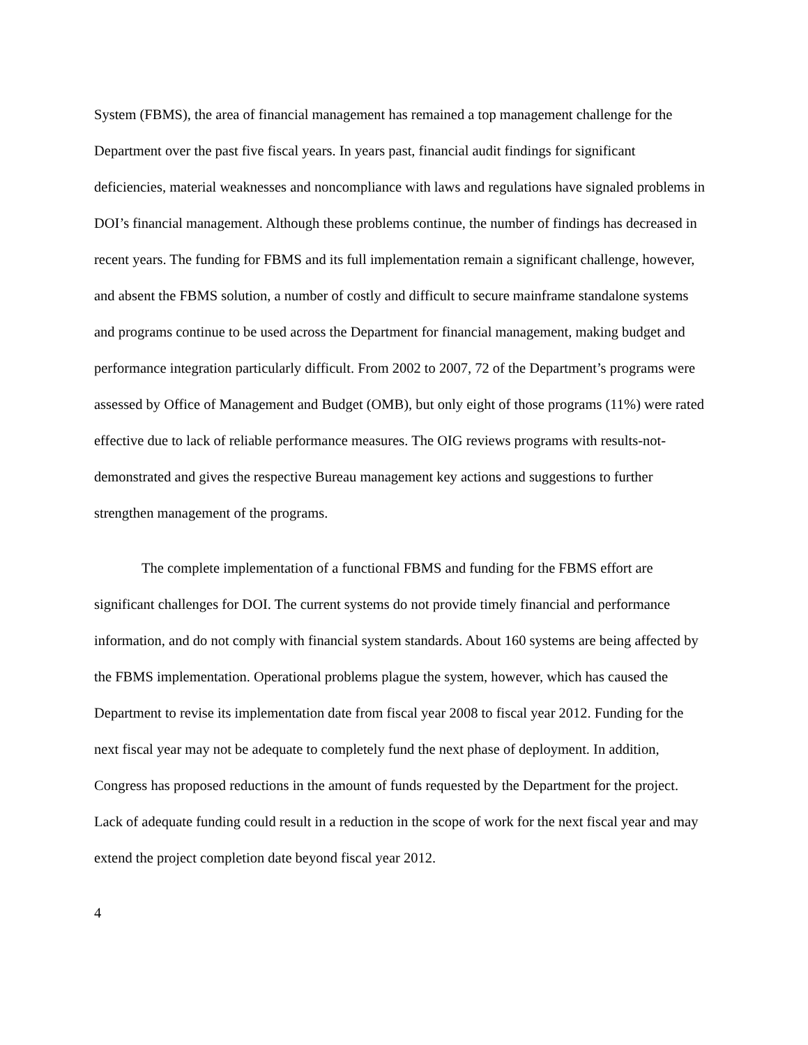System (FBMS), the area of financial management has remained a top management challenge for the Department over the past five fiscal years. In years past, financial audit findings for significant deficiencies, material weaknesses and noncompliance with laws and regulations have signaled problems in DOI’s financial management. Although these problems continue, the number of findings has decreased in recent years. The funding for FBMS and its full implementation remain a significant challenge, however, and absent the FBMS solution, a number of costly and difficult to secure mainframe standalone systems and programs continue to be used across the Department for financial management, making budget and performance integration particularly difficult. From 2002 to 2007, 72 of the Department’s programs were assessed by Office of Management and Budget (OMB), but only eight of those programs (11%) were rated effective due to lack of reliable performance measures. The OIG reviews programs with results-not-demonstrated and gives the respective Bureau management key actions and suggestions to further strengthen management of the programs.
The complete implementation of a functional FBMS and funding for the FBMS effort are significant challenges for DOI. The current systems do not provide timely financial and performance information, and do not comply with financial system standards. About 160 systems are being affected by the FBMS implementation. Operational problems plague the system, however, which has caused the Department to revise its implementation date from fiscal year 2008 to fiscal year 2012. Funding for the next fiscal year may not be adequate to completely fund the next phase of deployment. In addition, Congress has proposed reductions in the amount of funds requested by the Department for the project. Lack of adequate funding could result in a reduction in the scope of work for the next fiscal year and may extend the project completion date beyond fiscal year 2012.
4